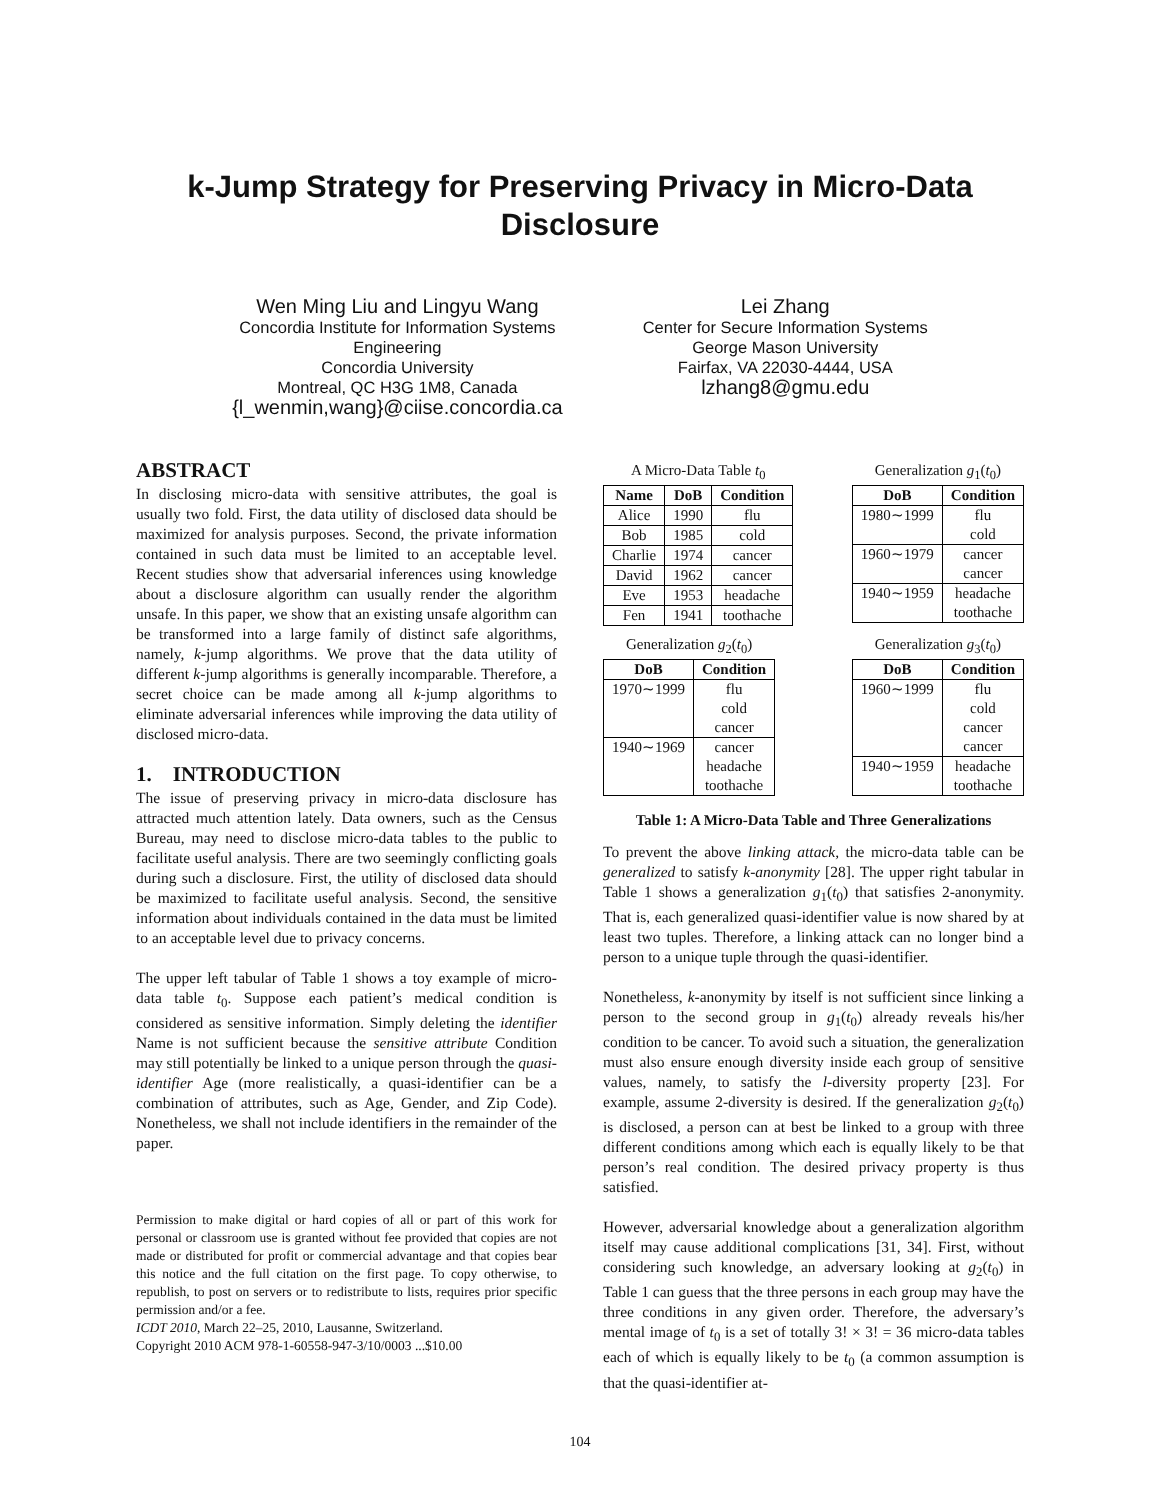k-Jump Strategy for Preserving Privacy in Micro-Data
Disclosure
Wen Ming Liu and Lingyu Wang
Concordia Institute for Information Systems
Engineering
Concordia University
Montreal, QC H3G 1M8, Canada
{l_wenmin,wang}@ciise.concordia.ca
Lei Zhang
Center for Secure Information Systems
George Mason University
Fairfax, VA 22030-4444, USA
lzhang8@gmu.edu
ABSTRACT
In disclosing micro-data with sensitive attributes, the goal is usually two fold. First, the data utility of disclosed data should be maximized for analysis purposes. Second, the private information contained in such data must be limited to an acceptable level. Recent studies show that adversarial inferences using knowledge about a disclosure algorithm can usually render the algorithm unsafe. In this paper, we show that an existing unsafe algorithm can be transformed into a large family of distinct safe algorithms, namely, k-jump algorithms. We prove that the data utility of different k-jump algorithms is generally incomparable. Therefore, a secret choice can be made among all k-jump algorithms to eliminate adversarial inferences while improving the data utility of disclosed micro-data.
1. INTRODUCTION
The issue of preserving privacy in micro-data disclosure has attracted much attention lately. Data owners, such as the Census Bureau, may need to disclose micro-data tables to the public to facilitate useful analysis. There are two seemingly conflicting goals during such a disclosure. First, the utility of disclosed data should be maximized to facilitate useful analysis. Second, the sensitive information about individuals contained in the data must be limited to an acceptable level due to privacy concerns.
The upper left tabular of Table 1 shows a toy example of micro-data table t<sub>0</sub>. Suppose each patient’s medical condition is considered as sensitive information. Simply deleting the identifier Name is not sufficient because the sensitive attribute Condition may still potentially be linked to a unique person through the quasi-identifier Age (more realistically, a quasi-identifier can be a combination of attributes, such as Age, Gender, and Zip Code). Nonetheless, we shall not include identifiers in the remainder of the paper.
Permission to make digital or hard copies of all or part of this work for personal or classroom use is granted without fee provided that copies are not made or distributed for profit or commercial advantage and that copies bear this notice and the full citation on the first page. To copy otherwise, to republish, to post on servers or to redistribute to lists, requires prior specific permission and/or a fee.
ICDT 2010, March 22–25, 2010, Lausanne, Switzerland.
Copyright 2010 ACM 978-1-60558-947-3/10/0003 ...$10.00
A Micro-Data Table t<sub>0</sub>
| Name | DoB | Condition |
| --- | --- | --- |
| Alice | 1990 | flu |
| Bob | 1985 | cold |
| Charlie | 1974 | cancer |
| David | 1962 | cancer |
| Eve | 1953 | headache |
| Fen | 1941 | toothache |
Generalization g<sub>1</sub>(t<sub>0</sub>)
| DoB | Condition |
| --- | --- |
| 1980∼1999 | flu cold |
| 1960∼1979 | cancer cancer |
| 1940∼1959 | headache toothache |
Generalization g<sub>2</sub>(t<sub>0</sub>)
| DoB | Condition |
| --- | --- |
| 1970∼1999 | flu cold cancer |
| 1940∼1969 | cancer headache toothache |
Generalization g<sub>3</sub>(t<sub>0</sub>)
| DoB | Condition |
| --- | --- |
| 1960∼1999 | flu cold cancer cancer |
| 1940∼1959 | headache toothache |
Table 1: A Micro-Data Table and Three Generalizations
To prevent the above linking attack, the micro-data table can be generalized to satisfy k-anonymity [28]. The upper right tabular in Table 1 shows a generalization g<sub>1</sub>(t<sub>0</sub>) that satisfies 2-anonymity. That is, each generalized quasi-identifier value is now shared by at least two tuples. Therefore, a linking attack can no longer bind a person to a unique tuple through the quasi-identifier.
Nonetheless, k-anonymity by itself is not sufficient since linking a person to the second group in g<sub>1</sub>(t<sub>0</sub>) already reveals his/her condition to be cancer. To avoid such a situation, the generalization must also ensure enough diversity inside each group of sensitive values, namely, to satisfy the l-diversity property [23]. For example, assume 2-diversity is desired. If the generalization g<sub>2</sub>(t<sub>0</sub>) is disclosed, a person can at best be linked to a group with three different conditions among which each is equally likely to be that person’s real condition. The desired privacy property is thus satisfied.
However, adversarial knowledge about a generalization algorithm itself may cause additional complications [31, 34]. First, without considering such knowledge, an adversary looking at g<sub>2</sub>(t<sub>0</sub>) in Table 1 can guess that the three persons in each group may have the three conditions in any given order. Therefore, the adversary’s mental image of t<sub>0</sub> is a set of totally 3! × 3! = 36 micro-data tables each of which is equally likely to be t<sub>0</sub> (a common assumption is that the quasi-identifier at-
104